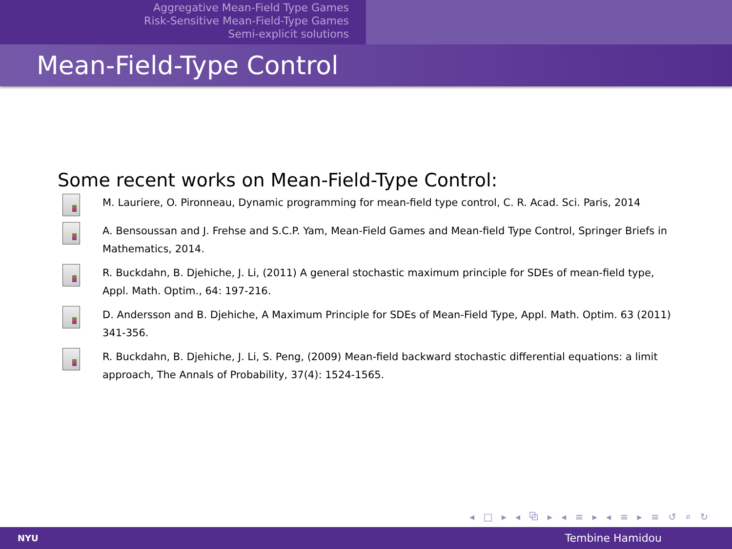Aggregative Mean-Field Type Games
Risk-Sensitive Mean-Field-Type Games
Semi-explicit solutions
Mean-Field-Type Control
Some recent works on Mean-Field-Type Control:
M. Lauriere, O. Pironneau, Dynamic programming for mean-field type control, C. R. Acad. Sci. Paris, 2014
A. Bensoussan and J. Frehse and S.C.P. Yam, Mean-Field Games and Mean-field Type Control, Springer Briefs in Mathematics, 2014.
R. Buckdahn, B. Djehiche, J. Li, (2011) A general stochastic maximum principle for SDEs of mean-field type, Appl. Math. Optim., 64: 197-216.
D. Andersson and B. Djehiche, A Maximum Principle for SDEs of Mean-Field Type, Appl. Math. Optim. 63 (2011) 341-356.
R. Buckdahn, B. Djehiche, J. Li, S. Peng, (2009) Mean-field backward stochastic differential equations: a limit approach, The Annals of Probability, 37(4): 1524-1565.
◂ □ ▸ ◂ ⧉ ▸ ◂ ≡ ▸ ◂ ≡ ▸ ≡ ↺ ⌕ ↻
NYU Tembine Hamidou